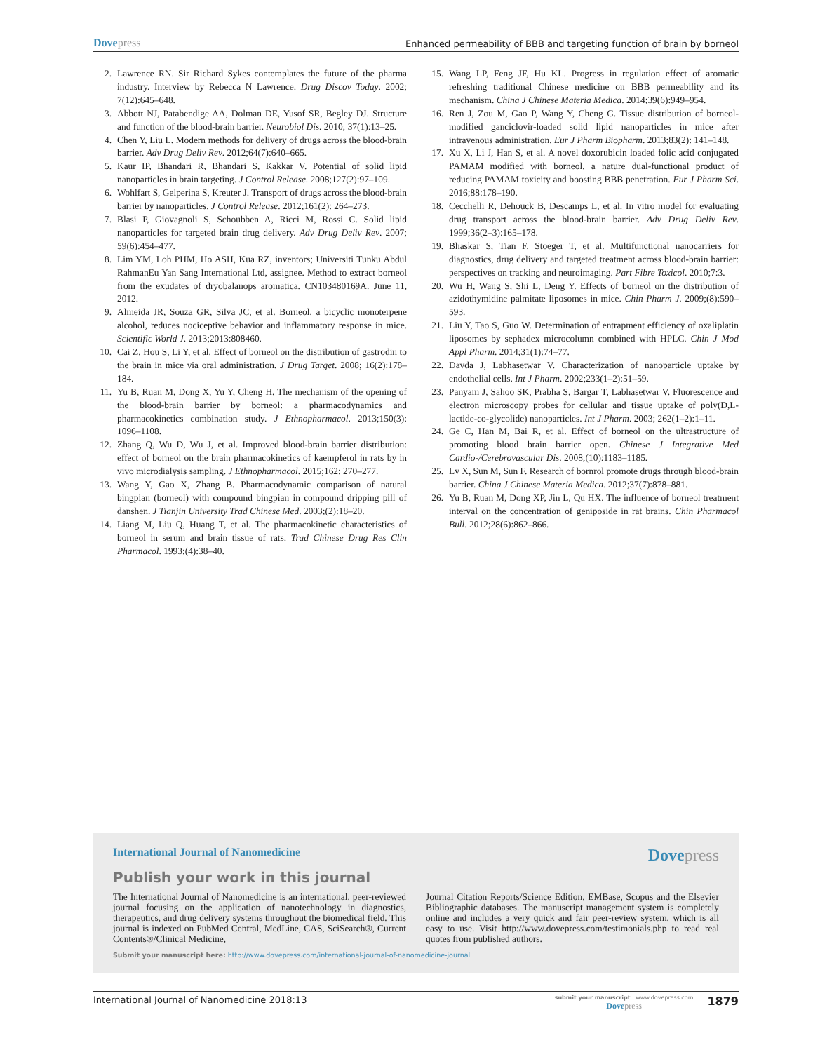Dovepress
Enhanced permeability of BBB and targeting function of brain by borneol
2. Lawrence RN. Sir Richard Sykes contemplates the future of the pharma industry. Interview by Rebecca N Lawrence. Drug Discov Today. 2002; 7(12):645–648.
3. Abbott NJ, Patabendige AA, Dolman DE, Yusof SR, Begley DJ. Structure and function of the blood-brain barrier. Neurobiol Dis. 2010; 37(1):13–25.
4. Chen Y, Liu L. Modern methods for delivery of drugs across the blood-brain barrier. Adv Drug Deliv Rev. 2012;64(7):640–665.
5. Kaur IP, Bhandari R, Bhandari S, Kakkar V. Potential of solid lipid nanoparticles in brain targeting. J Control Release. 2008;127(2):97–109.
6. Wohlfart S, Gelperina S, Kreuter J. Transport of drugs across the blood-brain barrier by nanoparticles. J Control Release. 2012;161(2): 264–273.
7. Blasi P, Giovagnoli S, Schoubben A, Ricci M, Rossi C. Solid lipid nanoparticles for targeted brain drug delivery. Adv Drug Deliv Rev. 2007; 59(6):454–477.
8. Lim YM, Loh PHM, Ho ASH, Kua RZ, inventors; Universiti Tunku Abdul RahmanEu Yan Sang International Ltd, assignee. Method to extract borneol from the exudates of dryobalanops aromatica. CN103480169A. June 11, 2012.
9. Almeida JR, Souza GR, Silva JC, et al. Borneol, a bicyclic monoterpene alcohol, reduces nociceptive behavior and inflammatory response in mice. Scientific World J. 2013;2013:808460.
10. Cai Z, Hou S, Li Y, et al. Effect of borneol on the distribution of gastrodin to the brain in mice via oral administration. J Drug Target. 2008; 16(2):178–184.
11. Yu B, Ruan M, Dong X, Yu Y, Cheng H. The mechanism of the opening of the blood-brain barrier by borneol: a pharmacodynamics and pharmacokinetics combination study. J Ethnopharmacol. 2013;150(3): 1096–1108.
12. Zhang Q, Wu D, Wu J, et al. Improved blood-brain barrier distribution: effect of borneol on the brain pharmacokinetics of kaempferol in rats by in vivo microdialysis sampling. J Ethnopharmacol. 2015;162: 270–277.
13. Wang Y, Gao X, Zhang B. Pharmacodynamic comparison of natural bingpian (borneol) with compound bingpian in compound dripping pill of danshen. J Tianjin University Trad Chinese Med. 2003;(2):18–20.
14. Liang M, Liu Q, Huang T, et al. The pharmacokinetic characteristics of borneol in serum and brain tissue of rats. Trad Chinese Drug Res Clin Pharmacol. 1993;(4):38–40.
15. Wang LP, Feng JF, Hu KL. Progress in regulation effect of aromatic refreshing traditional Chinese medicine on BBB permeability and its mechanism. China J Chinese Materia Medica. 2014;39(6):949–954.
16. Ren J, Zou M, Gao P, Wang Y, Cheng G. Tissue distribution of borneol-modified ganciclovir-loaded solid lipid nanoparticles in mice after intravenous administration. Eur J Pharm Biopharm. 2013;83(2): 141–148.
17. Xu X, Li J, Han S, et al. A novel doxorubicin loaded folic acid conjugated PAMAM modified with borneol, a nature dual-functional product of reducing PAMAM toxicity and boosting BBB penetration. Eur J Pharm Sci. 2016;88:178–190.
18. Cecchelli R, Dehouck B, Descamps L, et al. In vitro model for evaluating drug transport across the blood-brain barrier. Adv Drug Deliv Rev. 1999;36(2–3):165–178.
19. Bhaskar S, Tian F, Stoeger T, et al. Multifunctional nanocarriers for diagnostics, drug delivery and targeted treatment across blood-brain barrier: perspectives on tracking and neuroimaging. Part Fibre Toxicol. 2010;7:3.
20. Wu H, Wang S, Shi L, Deng Y. Effects of borneol on the distribution of azidothymidine palmitate liposomes in mice. Chin Pharm J. 2009;(8):590–593.
21. Liu Y, Tao S, Guo W. Determination of entrapment efficiency of oxaliplatin liposomes by sephadex microcolumn combined with HPLC. Chin J Mod Appl Pharm. 2014;31(1):74–77.
22. Davda J, Labhasetwar V. Characterization of nanoparticle uptake by endothelial cells. Int J Pharm. 2002;233(1–2):51–59.
23. Panyam J, Sahoo SK, Prabha S, Bargar T, Labhasetwar V. Fluorescence and electron microscopy probes for cellular and tissue uptake of poly(D,L-lactide-co-glycolide) nanoparticles. Int J Pharm. 2003; 262(1–2):1–11.
24. Ge C, Han M, Bai R, et al. Effect of borneol on the ultrastructure of promoting blood brain barrier open. Chinese J Integrative Med Cardio-/Cerebrovascular Dis. 2008;(10):1183–1185.
25. Lv X, Sun M, Sun F. Research of bornrol promote drugs through blood-brain barrier. China J Chinese Materia Medica. 2012;37(7):878–881.
26. Yu B, Ruan M, Dong XP, Jin L, Qu HX. The influence of borneol treatment interval on the concentration of geniposide in rat brains. Chin Pharmacol Bull. 2012;28(6):862–866.
International Journal of Nanomedicine Dovepress
Publish your work in this journal
The International Journal of Nanomedicine is an international, peer-reviewed journal focusing on the application of nanotechnology in diagnostics, therapeutics, and drug delivery systems throughout the biomedical field. This journal is indexed on PubMed Central, MedLine, CAS, SciSearch®, Current Contents®/Clinical Medicine,
Journal Citation Reports/Science Edition, EMBase, Scopus and the Elsevier Bibliographic databases. The manuscript management system is completely online and includes a very quick and fair peer-review system, which is all easy to use. Visit http://www.dovepress.com/testimonials.php to read real quotes from published authors.
Submit your manuscript here: http://www.dovepress.com/international-journal-of-nanomedicine-journal
International Journal of Nanomedicine 2018:13
submit your manuscript | www.dovepress.com
Dovepress
1879